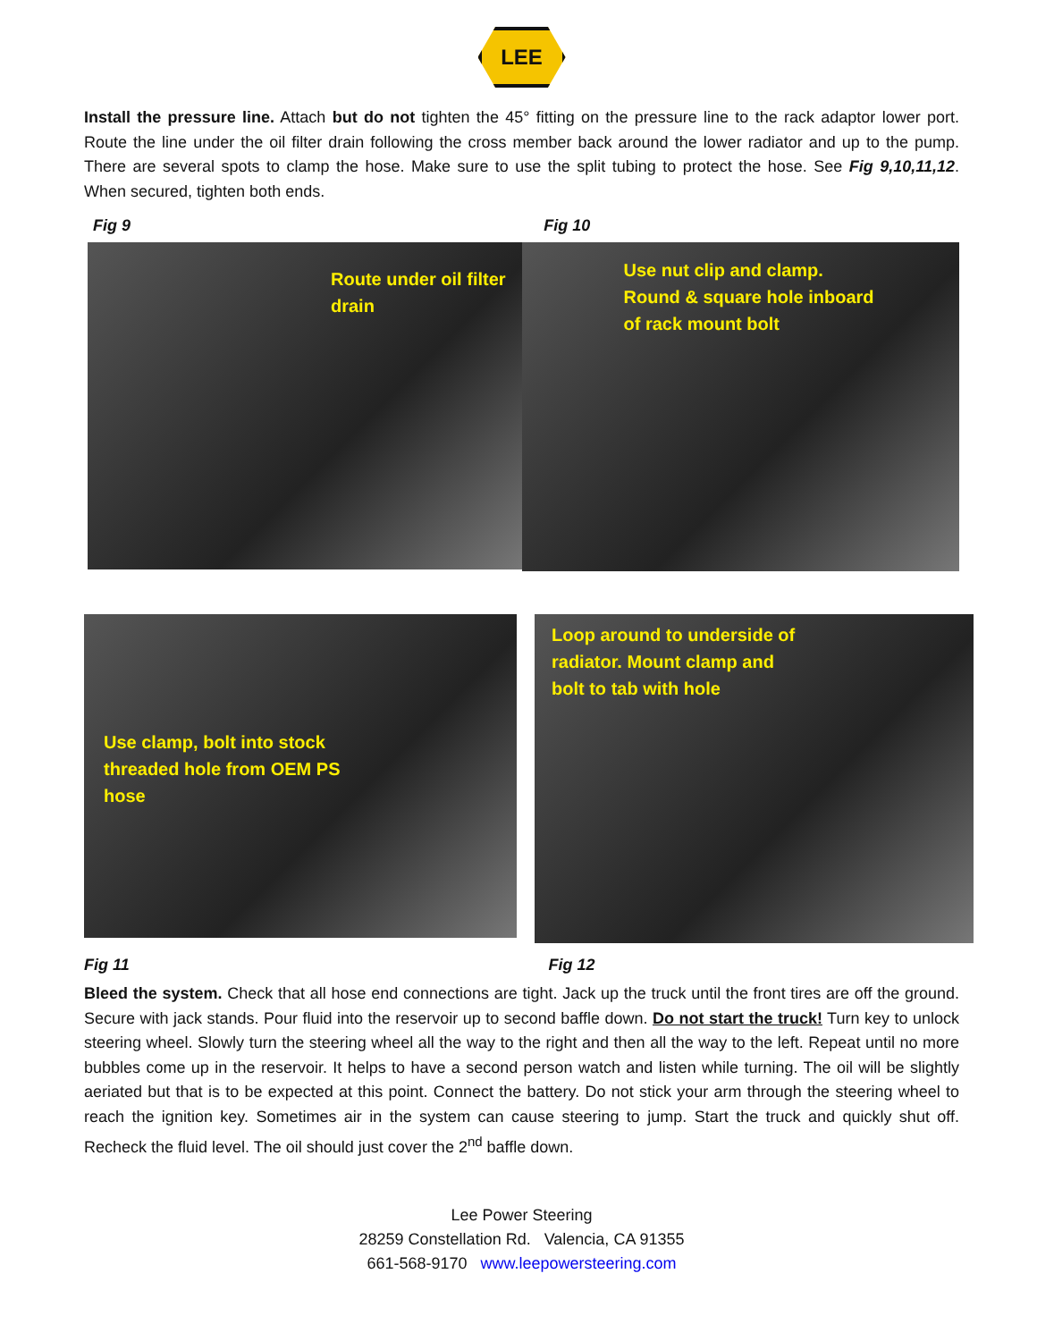LEE
Install the pressure line. Attach but do not tighten the 45° fitting on the pressure line to the rack adaptor lower port. Route the line under the oil filter drain following the cross member back around the lower radiator and up to the pump. There are several spots to clamp the hose. Make sure to use the split tubing to protect the hose. See Fig 9,10,11,12. When secured, tighten both ends.
Fig 9 Fig 10
Route under oil filter
drain
Use nut clip and clamp.
Round & square hole inboard
of rack mount bolt
Use clamp, bolt into stock
threaded hole from OEM PS
hose
Loop around to underside of
radiator. Mount clamp and
bolt to tab with hole
Fig 11 Fig 12
Bleed the system. Check that all hose end connections are tight. Jack up the truck until the front tires are off the ground. Secure with jack stands. Pour fluid into the reservoir up to second baffle down. Do not start the truck! Turn key to unlock steering wheel. Slowly turn the steering wheel all the way to the right and then all the way to the left. Repeat until no more bubbles come up in the reservoir. It helps to have a second person watch and listen while turning. The oil will be slightly aeriated but that is to be expected at this point. Connect the battery. Do not stick your arm through the steering wheel to reach the ignition key. Sometimes air in the system can cause steering to jump. Start the truck and quickly shut off. Recheck the fluid level. The oil should just cover the 2<sup>nd</sup> baffle down.
Lee Power Steering
28259 Constellation Rd. Valencia, CA 91355
661-568-9170 www.leepowersteering.com